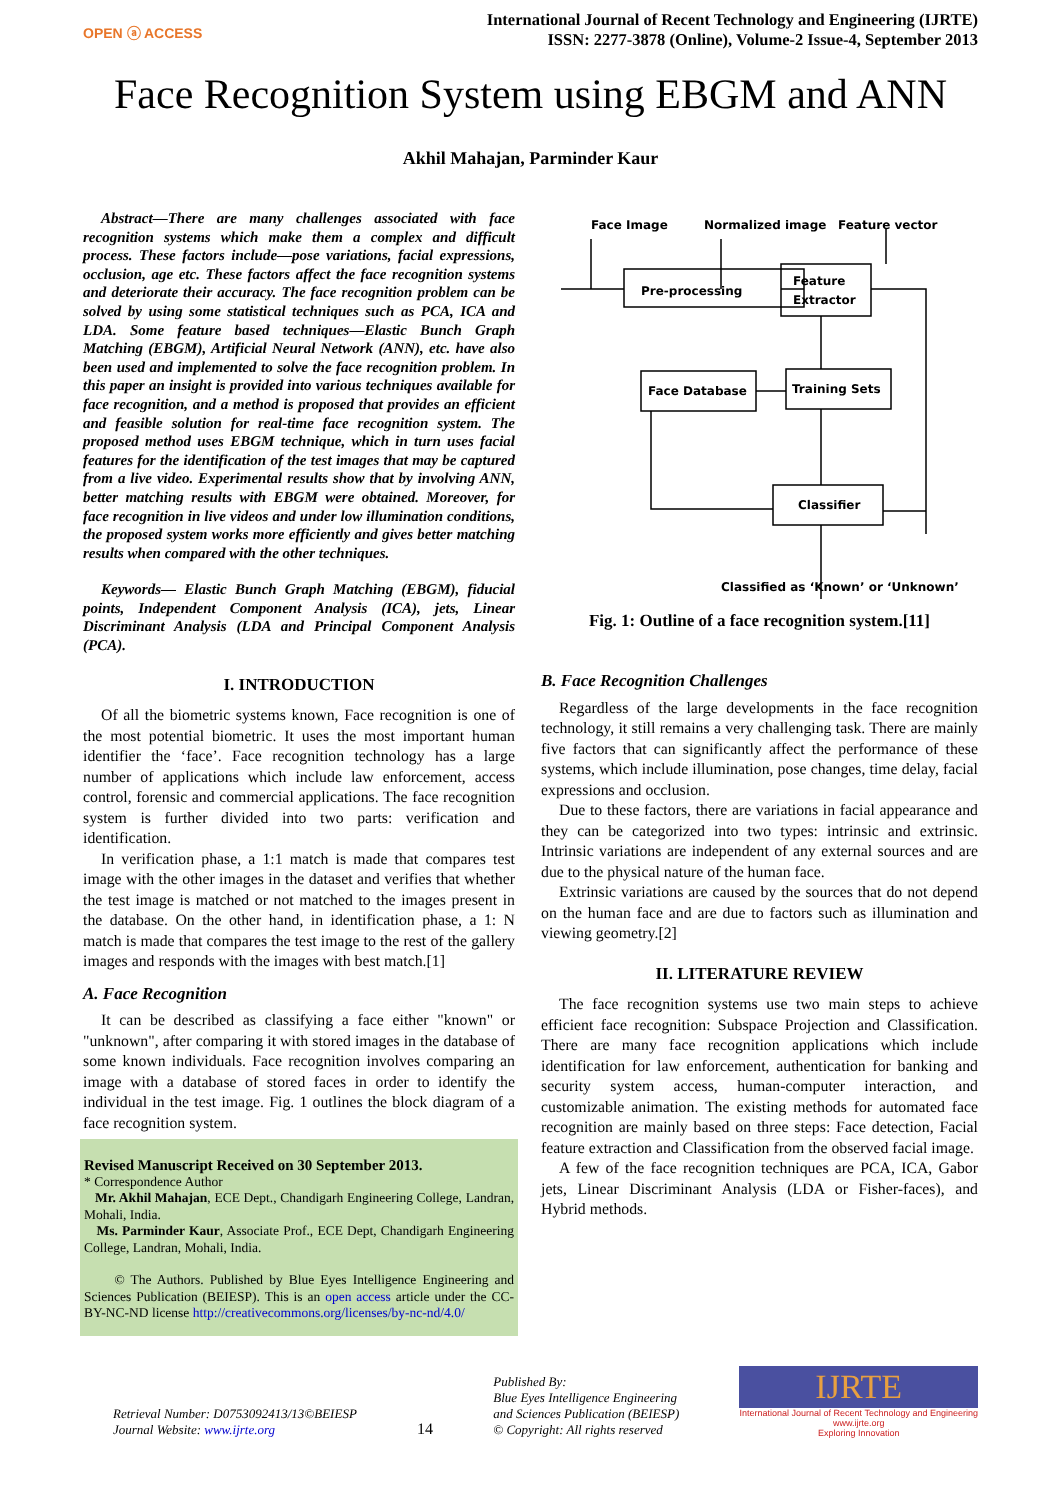OPEN ⓐ ACCESS
International Journal of Recent Technology and Engineering (IJRTE)
ISSN: 2277-3878 (Online), Volume-2 Issue-4, September 2013
Face Recognition System using EBGM and ANN
Akhil Mahajan, Parminder Kaur
Abstract—There are many challenges associated with face recognition systems which make them a complex and difficult process. These factors include—pose variations, facial expressions, occlusion, age etc. These factors affect the face recognition systems and deteriorate their accuracy. The face recognition problem can be solved by using some statistical techniques such as PCA, ICA and LDA. Some feature based techniques—Elastic Bunch Graph Matching (EBGM), Artificial Neural Network (ANN), etc. have also been used and implemented to solve the face recognition problem. In this paper an insight is provided into various techniques available for face recognition, and a method is proposed that provides an efficient and feasible solution for real-time face recognition system. The proposed method uses EBGM technique, which in turn uses facial features for the identification of the test images that may be captured from a live video. Experimental results show that by involving ANN, better matching results with EBGM were obtained. Moreover, for face recognition in live videos and under low illumination conditions, the proposed system works more efficiently and gives better matching results when compared with the other techniques.
Keywords— Elastic Bunch Graph Matching (EBGM), fiducial points, Independent Component Analysis (ICA), jets, Linear Discriminant Analysis (LDA and Principal Component Analysis (PCA).
I. INTRODUCTION
Of all the biometric systems known, Face recognition is one of the most potential biometric. It uses the most important human identifier the ‘face’. Face recognition technology has a large number of applications which include law enforcement, access control, forensic and commercial applications. The face recognition system is further divided into two parts: verification and identification.
In verification phase, a 1:1 match is made that compares test image with the other images in the dataset and verifies that whether the test image is matched or not matched to the images present in the database. On the other hand, in identification phase, a 1: N match is made that compares the test image to the rest of the gallery images and responds with the images with best match.[1]
A. Face Recognition
It can be described as classifying a face either "known" or "unknown", after comparing it with stored images in the database of some known individuals. Face recognition involves comparing an image with a database of stored faces in order to identify the individual in the test image. Fig. 1 outlines the block diagram of a face recognition system.
Revised Manuscript Received on 30 September 2013.
* Correspondence Author
Mr. Akhil Mahajan, ECE Dept., Chandigarh Engineering College, Landran, Mohali, India.
Ms. Parminder Kaur, Associate Prof., ECE Dept, Chandigarh Engineering College, Landran, Mohali, India.
© The Authors. Published by Blue Eyes Intelligence Engineering and Sciences Publication (BEIESP). This is an open access article under the CC-BY-NC-ND license http://creativecommons.org/licenses/by-nc-nd/4.0/
Face Image
Normalized image
Feature vector
Pre-processing
Feature
Extractor
Face Database
Training Sets
Classifier
Classified as ‘Known’ or ‘Unknown’
Fig. 1: Outline of a face recognition system.[11]
B. Face Recognition Challenges
Regardless of the large developments in the face recognition technology, it still remains a very challenging task. There are mainly five factors that can significantly affect the performance of these systems, which include illumination, pose changes, time delay, facial expressions and occlusion.
Due to these factors, there are variations in facial appearance and they can be categorized into two types: intrinsic and extrinsic. Intrinsic variations are independent of any external sources and are due to the physical nature of the human face.
Extrinsic variations are caused by the sources that do not depend on the human face and are due to factors such as illumination and viewing geometry.[2]
II. LITERATURE REVIEW
The face recognition systems use two main steps to achieve efficient face recognition: Subspace Projection and Classification. There are many face recognition applications which include identification for law enforcement, authentication for banking and security system access, human-computer interaction, and customizable animation. The existing methods for automated face recognition are mainly based on three steps: Face detection, Facial feature extraction and Classification from the observed facial image.
A few of the face recognition techniques are PCA, ICA, Gabor jets, Linear Discriminant Analysis (LDA or Fisher-faces), and Hybrid methods.
Retrieval Number: D0753092413/13©BEIESP
Journal Website: www.ijrte.org
14
Published By:
Blue Eyes Intelligence Engineering
and Sciences Publication (BEIESP)
© Copyright: All rights reserved
IJRTE
International Journal of Recent Technology and Engineering
www.ijrte.org
Exploring Innovation